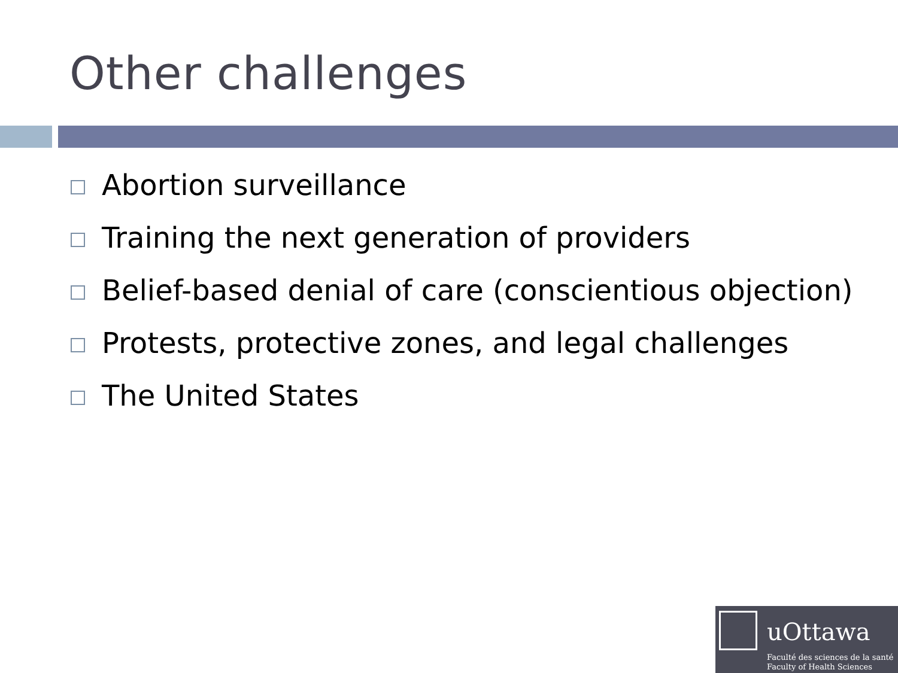Other challenges
Abortion surveillance
Training the next generation of providers
Belief-based denial of care (conscientious objection)
Protests, protective zones, and legal challenges
The United States
uOttawa
Faculté des sciences de la santé
Faculty of Health Sciences